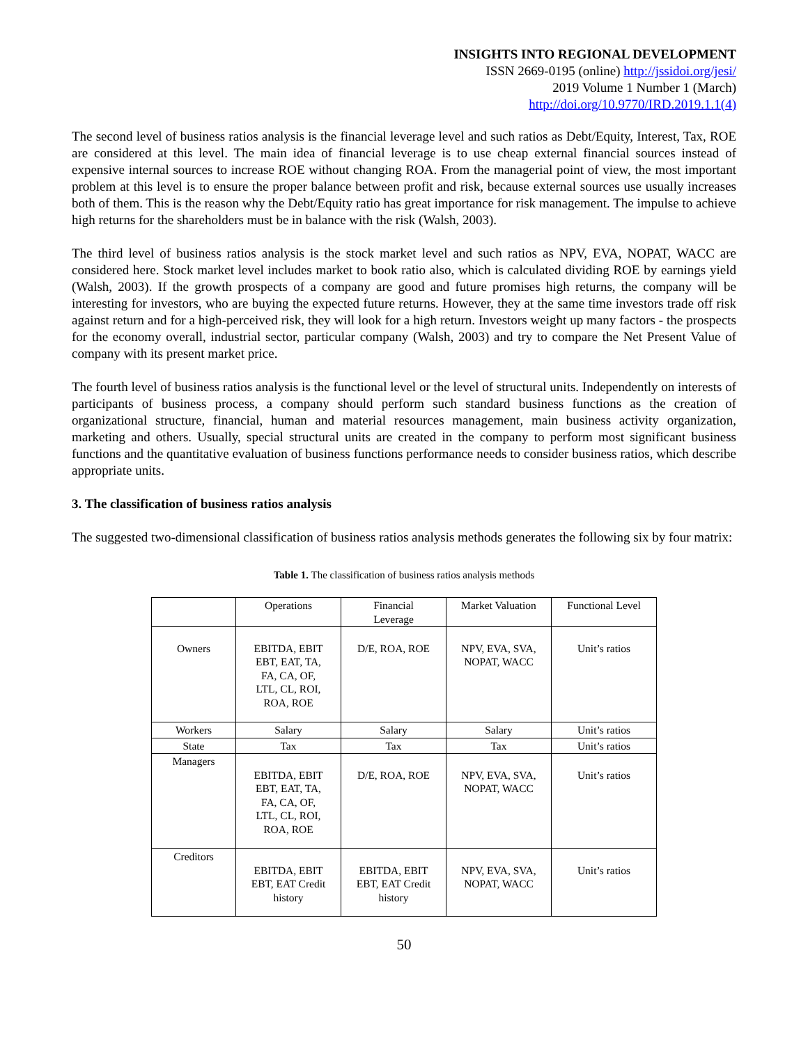INSIGHTS INTO REGIONAL DEVELOPMENT
ISSN 2669-0195 (online) http://jssidoi.org/jesi/
2019 Volume 1 Number 1 (March)
http://doi.org/10.9770/IRD.2019.1.1(4)
The second level of business ratios analysis is the financial leverage level and such ratios as Debt/Equity, Interest, Tax, ROE are considered at this level. The main idea of financial leverage is to use cheap external financial sources instead of expensive internal sources to increase ROE without changing ROA. From the managerial point of view, the most important problem at this level is to ensure the proper balance between profit and risk, because external sources use usually increases both of them. This is the reason why the Debt/Equity ratio has great importance for risk management. The impulse to achieve high returns for the shareholders must be in balance with the risk (Walsh, 2003).
The third level of business ratios analysis is the stock market level and such ratios as NPV, EVA, NOPAT, WACC are considered here. Stock market level includes market to book ratio also, which is calculated dividing ROE by earnings yield (Walsh, 2003). If the growth prospects of a company are good and future promises high returns, the company will be interesting for investors, who are buying the expected future returns. However, they at the same time investors trade off risk against return and for a high-perceived risk, they will look for a high return. Investors weight up many factors - the prospects for the economy overall, industrial sector, particular company (Walsh, 2003) and try to compare the Net Present Value of company with its present market price.
The fourth level of business ratios analysis is the functional level or the level of structural units. Independently on interests of participants of business process, a company should perform such standard business functions as the creation of organizational structure, financial, human and material resources management, main business activity organization, marketing and others. Usually, special structural units are created in the company to perform most significant business functions and the quantitative evaluation of business functions performance needs to consider business ratios, which describe appropriate units.
3. The classification of business ratios analysis
The suggested two-dimensional classification of business ratios analysis methods generates the following six by four matrix:
Table 1. The classification of business ratios analysis methods
| | Operations | Financial Leverage | Market Valuation | Functional Level |
| Owners | EBITDA, EBIT EBT, EAT, TA, FA, CA, OF, LTL, CL, ROI, ROA, ROE | D/E, ROA, ROE | NPV, EVA, SVA, NOPAT, WACC | Unit’s ratios |
| Workers | Salary | Salary | Salary | Unit’s ratios |
| State | Tax | Tax | Tax | Unit’s ratios |
| Managers | EBITDA, EBIT EBT, EAT, TA, FA, CA, OF, LTL, CL, ROI, ROA, ROE | D/E, ROA, ROE | NPV, EVA, SVA, NOPAT, WACC | Unit’s ratios |
| Creditors | EBITDA, EBIT EBT, EAT Credit history | EBITDA, EBIT EBT, EAT Credit history | NPV, EVA, SVA, NOPAT, WACC | Unit’s ratios |
50